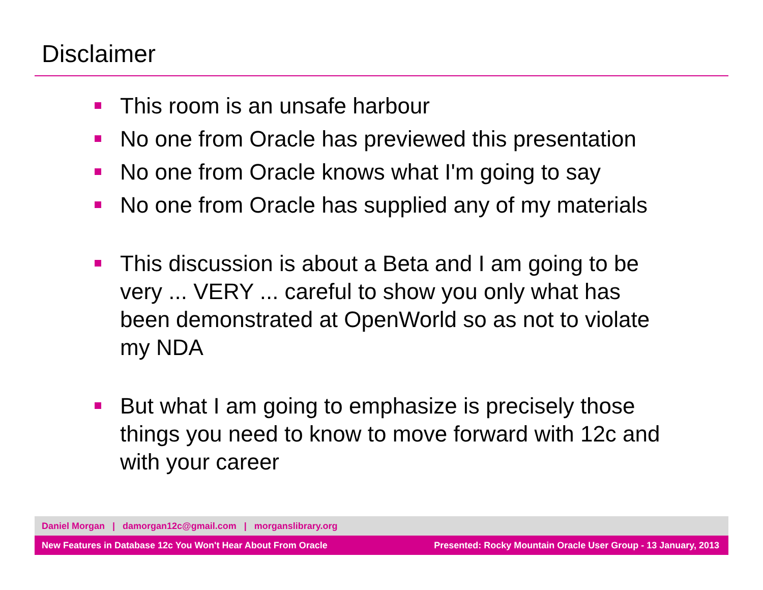Disclaimer
This room is an unsafe harbour
No one from Oracle has previewed this presentation
No one from Oracle knows what I'm going to say
No one from Oracle has supplied any of my materials
This discussion is about a Beta and I am going to be very ... VERY ... careful to show you only what has been demonstrated at OpenWorld so as not to violate my NDA
But what I am going to emphasize is precisely those things you need to know to move forward with 12c and with your career
Daniel Morgan | damorgan12c@gmail.com | morganslibrary.org
New Features in Database 12c You Won't Hear About From Oracle Presented: Rocky Mountain Oracle User Group - 13 January, 2013